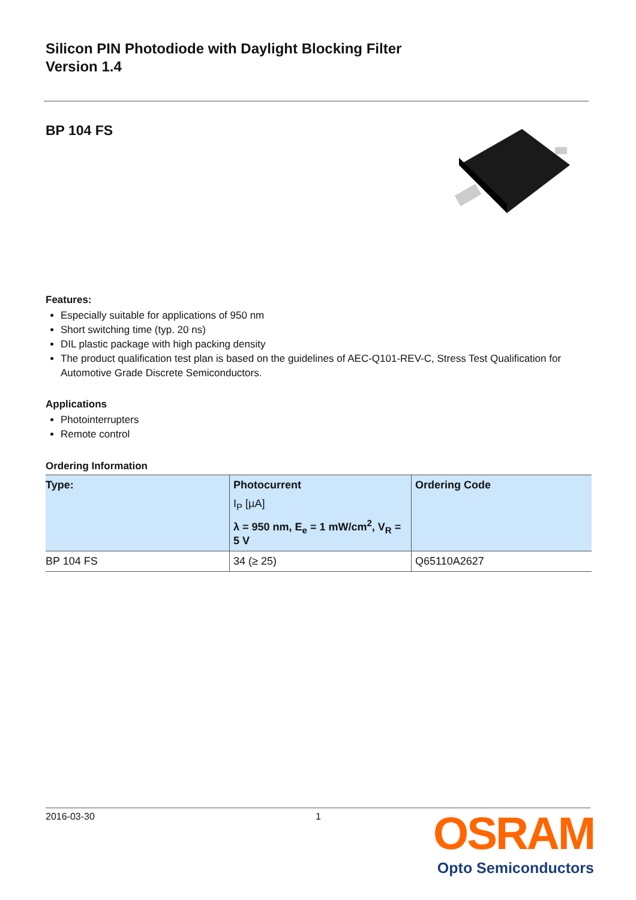Silicon PIN Photodiode with Daylight Blocking Filter
Version 1.4
BP 104 FS
Features:
Especially suitable for applications of 950 nm
Short switching time (typ. 20 ns)
DIL plastic package with high packing density
The product qualification test plan is based on the guidelines of AEC-Q101-REV-C, Stress Test Qualification for Automotive Grade Discrete Semiconductors.
Applications
Photointerrupters
Remote control
Ordering Information
| Type: | Photocurrent I<sub>P</sub> [µA] λ = 950 nm, E<sub>e</sub> = 1 mW/cm<sup>2</sup>, V<sub>R</sub> = 5 V | Ordering Code |
| --- | --- | --- |
| BP 104 FS | 34 (≥ 25) | Q65110A2627 |
2016-03-30 1
OSRAM
Opto Semiconductors